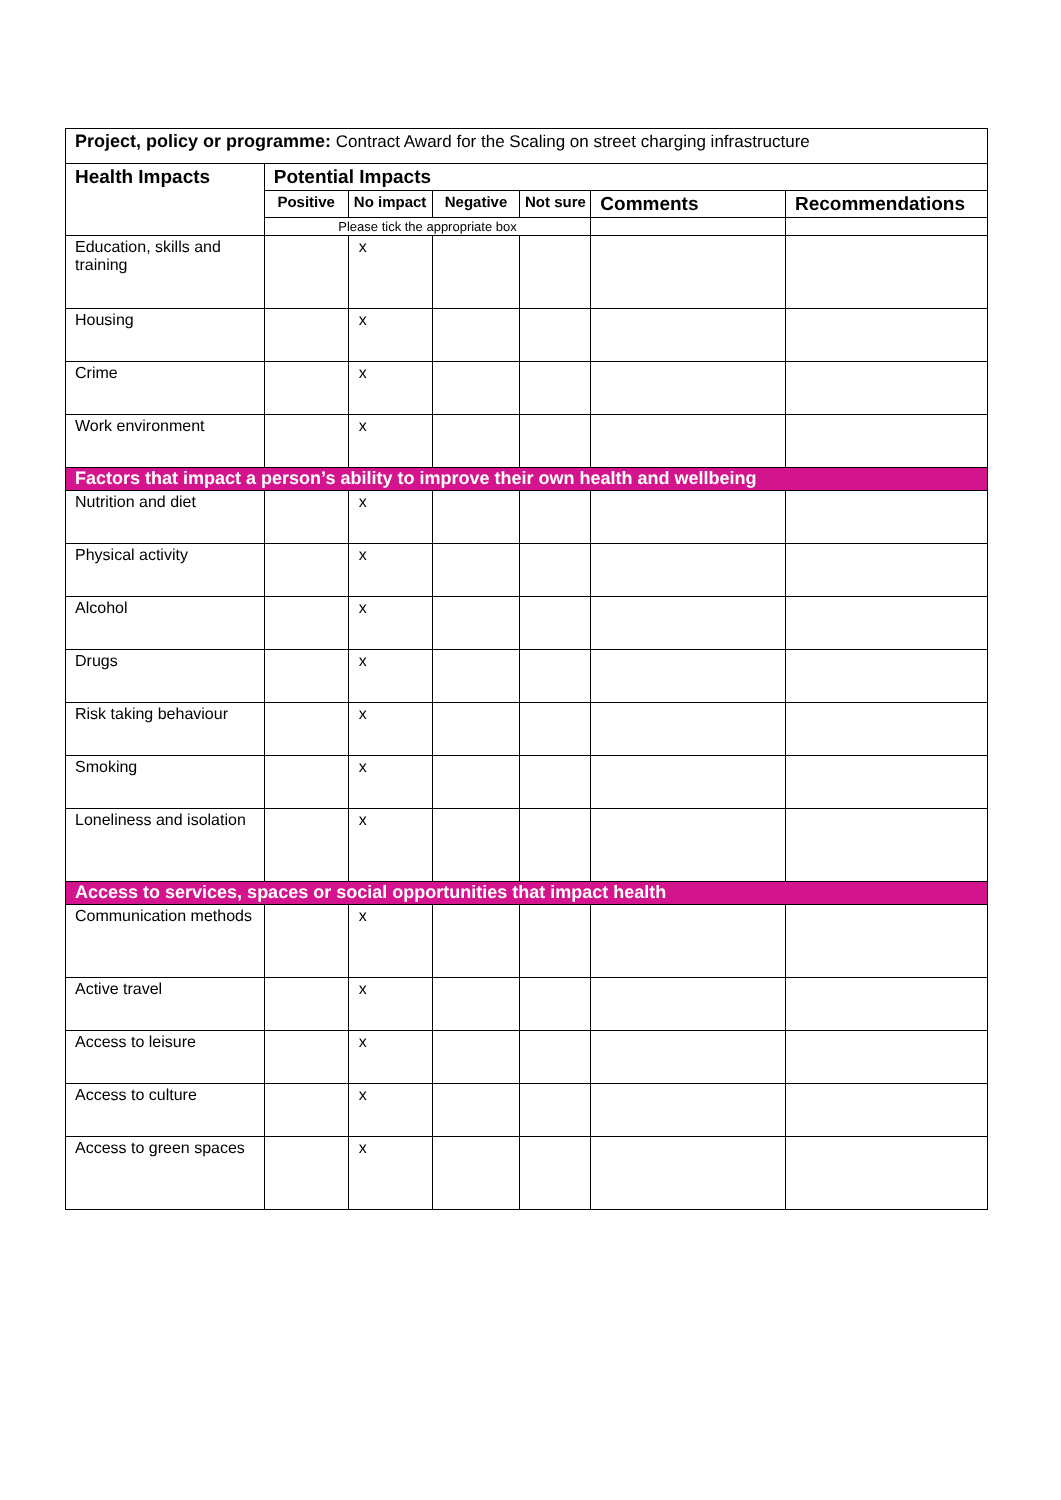| Project, policy or programme: Contract Award for the Scaling on street charging infrastructure | | | | | | |
| Health Impacts | Potential Impacts | | | | | |
| | Positive | No impact | Negative | Not sure | Comments | Recommendations |
| | Please tick the appropriate box | | | | | |
| Education, skills and training | | x | | | | |
| Housing | | x | | | | |
| Crime | | x | | | | |
| Work environment | | x | | | | |
| Factors that impact a person’s ability to improve their own health and wellbeing | | | | | | |
| Nutrition and diet | | x | | | | |
| Physical activity | | x | | | | |
| Alcohol | | x | | | | |
| Drugs | | x | | | | |
| Risk taking behaviour | | x | | | | |
| Smoking | | x | | | | |
| Loneliness and isolation | | x | | | | |
| Access to services, spaces or social opportunities that impact health | | | | | | |
| Communication methods | | x | | | | |
| Active travel | | x | | | | |
| Access to leisure | | x | | | | |
| Access to culture | | x | | | | |
| Access to green spaces | | x | | | | |